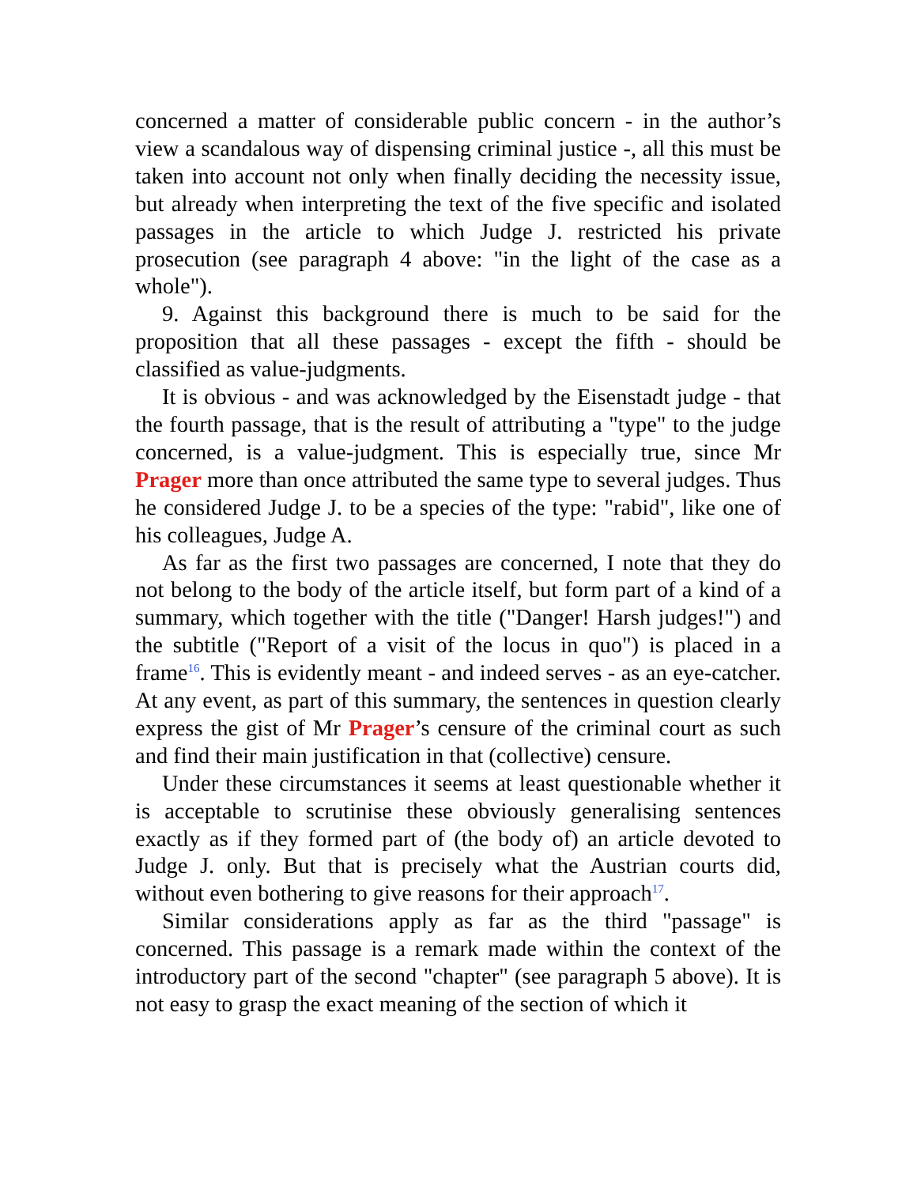concerned a matter of considerable public concern - in the author’s view a scandalous way of dispensing criminal justice -, all this must be taken into account not only when finally deciding the necessity issue, but already when interpreting the text of the five specific and isolated passages in the article to which Judge J. restricted his private prosecution (see paragraph 4 above: "in the light of the case as a whole").
9. Against this background there is much to be said for the proposition that all these passages - except the fifth - should be classified as value-judgments.
It is obvious - and was acknowledged by the Eisenstadt judge - that the fourth passage, that is the result of attributing a "type" to the judge concerned, is a value-judgment. This is especially true, since Mr Prager more than once attributed the same type to several judges. Thus he considered Judge J. to be a species of the type: "rabid", like one of his colleagues, Judge A.
As far as the first two passages are concerned, I note that they do not belong to the body of the article itself, but form part of a kind of a summary, which together with the title ("Danger! Harsh judges!") and the subtitle ("Report of a visit of the locus in quo") is placed in a frame<sup>16</sup>. This is evidently meant - and indeed serves - as an eye-catcher. At any event, as part of this summary, the sentences in question clearly express the gist of Mr Prager’s censure of the criminal court as such and find their main justification in that (collective) censure.
Under these circumstances it seems at least questionable whether it is acceptable to scrutinise these obviously generalising sentences exactly as if they formed part of (the body of) an article devoted to Judge J. only. But that is precisely what the Austrian courts did, without even bothering to give reasons for their approach<sup>17</sup>.
Similar considerations apply as far as the third "passage" is concerned. This passage is a remark made within the context of the introductory part of the second "chapter" (see paragraph 5 above). It is not easy to grasp the exact meaning of the section of which it